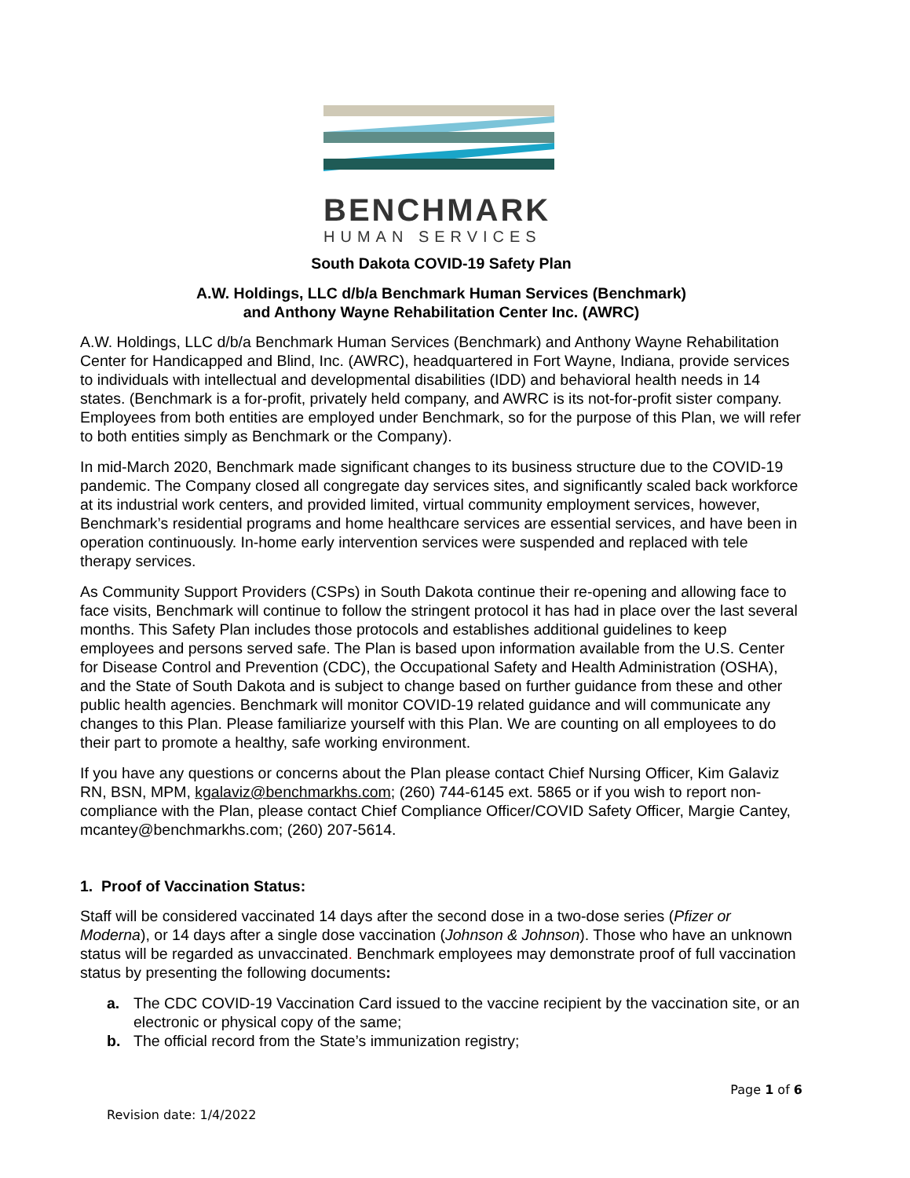BENCHMARK
HUMAN SERVICES
South Dakota COVID-19 Safety Plan
A.W. Holdings, LLC d/b/a Benchmark Human Services (Benchmark)
and Anthony Wayne Rehabilitation Center Inc. (AWRC)
A.W. Holdings, LLC d/b/a Benchmark Human Services (Benchmark) and Anthony Wayne Rehabilitation Center for Handicapped and Blind, Inc. (AWRC), headquartered in Fort Wayne, Indiana, provide services to individuals with intellectual and developmental disabilities (IDD) and behavioral health needs in 14 states. (Benchmark is a for-profit, privately held company, and AWRC is its not-for-profit sister company. Employees from both entities are employed under Benchmark, so for the purpose of this Plan, we will refer to both entities simply as Benchmark or the Company).
In mid-March 2020, Benchmark made significant changes to its business structure due to the COVID-19 pandemic. The Company closed all congregate day services sites, and significantly scaled back workforce at its industrial work centers, and provided limited, virtual community employment services, however, Benchmark’s residential programs and home healthcare services are essential services, and have been in operation continuously. In-home early intervention services were suspended and replaced with tele therapy services.
As Community Support Providers (CSPs) in South Dakota continue their re-opening and allowing face to face visits, Benchmark will continue to follow the stringent protocol it has had in place over the last several months. This Safety Plan includes those protocols and establishes additional guidelines to keep employees and persons served safe. The Plan is based upon information available from the U.S. Center for Disease Control and Prevention (CDC), the Occupational Safety and Health Administration (OSHA), and the State of South Dakota and is subject to change based on further guidance from these and other public health agencies. Benchmark will monitor COVID-19 related guidance and will communicate any changes to this Plan. Please familiarize yourself with this Plan. We are counting on all employees to do their part to promote a healthy, safe working environment.
If you have any questions or concerns about the Plan please contact Chief Nursing Officer, Kim Galaviz RN, BSN, MPM, kgalaviz@benchmarkhs.com; (260) 744-6145 ext. 5865 or if you wish to report non-compliance with the Plan, please contact Chief Compliance Officer/COVID Safety Officer, Margie Cantey, mcantey@benchmarkhs.com; (260) 207-5614.
1. Proof of Vaccination Status:
Staff will be considered vaccinated 14 days after the second dose in a two-dose series (Pfizer or Moderna), or 14 days after a single dose vaccination (Johnson & Johnson). Those who have an unknown status will be regarded as unvaccinated. Benchmark employees may demonstrate proof of full vaccination status by presenting the following documents:
a. The CDC COVID-19 Vaccination Card issued to the vaccine recipient by the vaccination site, or an electronic or physical copy of the same;
b. The official record from the State’s immunization registry;
Page 1 of 6
Revision date: 1/4/2022